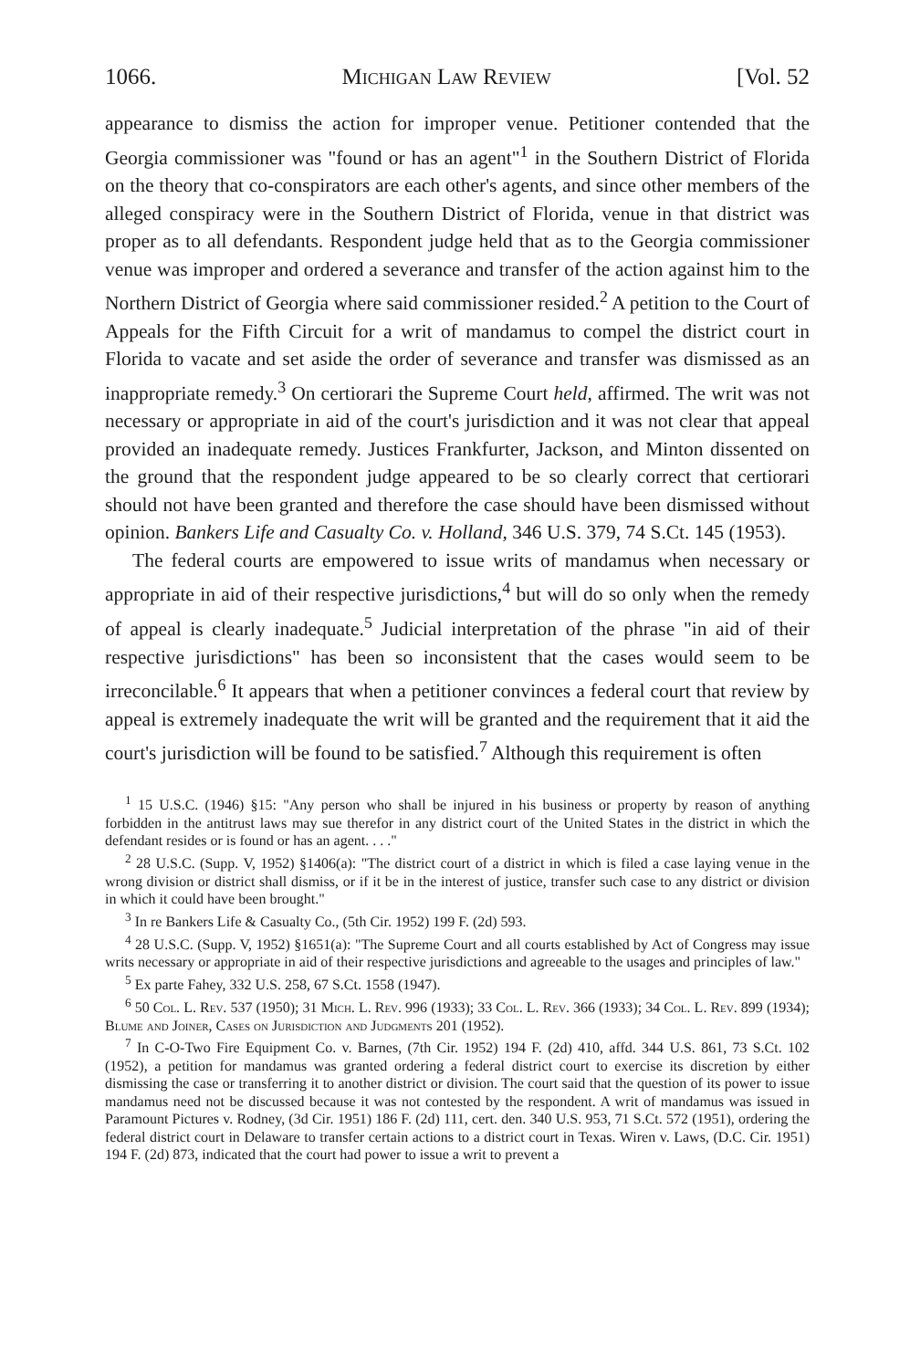1066. Michigan Law Review [Vol. 52
appearance to dismiss the action for improper venue. Petitioner contended that the Georgia commissioner was "found or has an agent"<sup>1</sup> in the Southern District of Florida on the theory that co-conspirators are each other's agents, and since other members of the alleged conspiracy were in the Southern District of Florida, venue in that district was proper as to all defendants. Respondent judge held that as to the Georgia commissioner venue was improper and ordered a severance and transfer of the action against him to the Northern District of Georgia where said commissioner resided.<sup>2</sup> A petition to the Court of Appeals for the Fifth Circuit for a writ of mandamus to compel the district court in Florida to vacate and set aside the order of severance and transfer was dismissed as an inappropriate remedy.<sup>3</sup> On certiorari the Supreme Court held, affirmed. The writ was not necessary or appropriate in aid of the court's jurisdiction and it was not clear that appeal provided an inadequate remedy. Justices Frankfurter, Jackson, and Minton dissented on the ground that the respondent judge appeared to be so clearly correct that certiorari should not have been granted and therefore the case should have been dismissed without opinion. Bankers Life and Casualty Co. v. Holland, 346 U.S. 379, 74 S.Ct. 145 (1953).
The federal courts are empowered to issue writs of mandamus when necessary or appropriate in aid of their respective jurisdictions,<sup>4</sup> but will do so only when the remedy of appeal is clearly inadequate.<sup>5</sup> Judicial interpretation of the phrase "in aid of their respective jurisdictions" has been so inconsistent that the cases would seem to be irreconcilable.<sup>6</sup> It appears that when a petitioner convinces a federal court that review by appeal is extremely inadequate the writ will be granted and the requirement that it aid the court's jurisdiction will be found to be satisfied.<sup>7</sup> Although this requirement is often
<sup>1</sup> 15 U.S.C. (1946) §15: "Any person who shall be injured in his business or property by reason of anything forbidden in the antitrust laws may sue therefor in any district court of the United States in the district in which the defendant resides or is found or has an agent. . . ."
<sup>2</sup> 28 U.S.C. (Supp. V, 1952) §1406(a): "The district court of a district in which is filed a case laying venue in the wrong division or district shall dismiss, or if it be in the interest of justice, transfer such case to any district or division in which it could have been brought."
<sup>3</sup> In re Bankers Life & Casualty Co., (5th Cir. 1952) 199 F. (2d) 593.
<sup>4</sup> 28 U.S.C. (Supp. V, 1952) §1651(a): "The Supreme Court and all courts established by Act of Congress may issue writs necessary or appropriate in aid of their respective jurisdictions and agreeable to the usages and principles of law."
<sup>5</sup> Ex parte Fahey, 332 U.S. 258, 67 S.Ct. 1558 (1947).
<sup>6</sup> 50 Col. L. Rev. 537 (1950); 31 Mich. L. Rev. 996 (1933); 33 Col. L. Rev. 366 (1933); 34 Col. L. Rev. 899 (1934); Blume and Joiner, Cases on Jurisdiction and Judgments 201 (1952).
<sup>7</sup> In C-O-Two Fire Equipment Co. v. Barnes, (7th Cir. 1952) 194 F. (2d) 410, affd. 344 U.S. 861, 73 S.Ct. 102 (1952), a petition for mandamus was granted ordering a federal district court to exercise its discretion by either dismissing the case or transferring it to another district or division. The court said that the question of its power to issue mandamus need not be discussed because it was not contested by the respondent. A writ of mandamus was issued in Paramount Pictures v. Rodney, (3d Cir. 1951) 186 F. (2d) 111, cert. den. 340 U.S. 953, 71 S.Ct. 572 (1951), ordering the federal district court in Delaware to transfer certain actions to a district court in Texas. Wiren v. Laws, (D.C. Cir. 1951) 194 F. (2d) 873, indicated that the court had power to issue a writ to prevent a